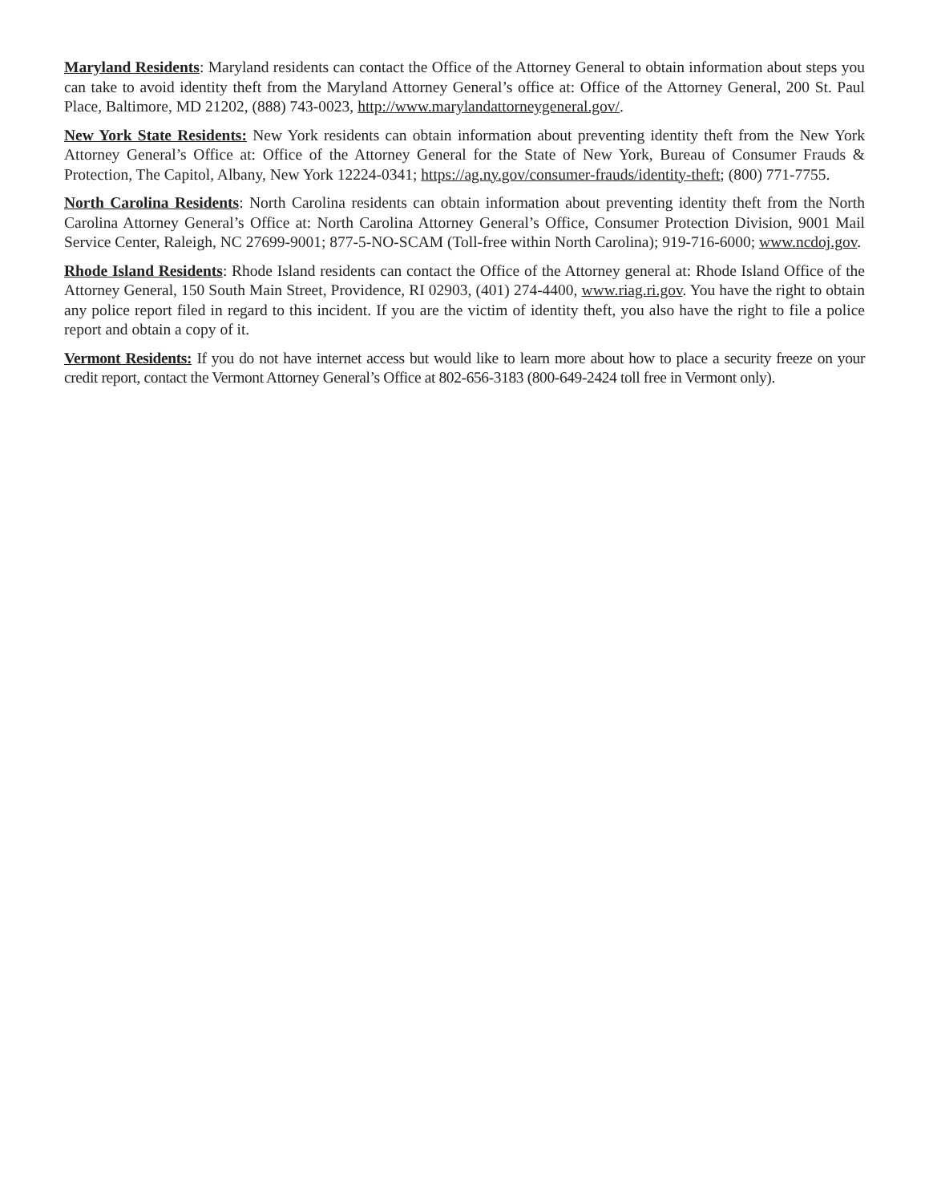Maryland Residents: Maryland residents can contact the Office of the Attorney General to obtain information about steps you can take to avoid identity theft from the Maryland Attorney General’s office at: Office of the Attorney General, 200 St. Paul Place, Baltimore, MD 21202, (888) 743-0023, http://www.marylandattorneygeneral.gov/.
New York State Residents: New York residents can obtain information about preventing identity theft from the New York Attorney General’s Office at: Office of the Attorney General for the State of New York, Bureau of Consumer Frauds & Protection, The Capitol, Albany, New York 12224-0341; https://ag.ny.gov/consumer-frauds/identity-theft; (800) 771-7755.
North Carolina Residents: North Carolina residents can obtain information about preventing identity theft from the North Carolina Attorney General’s Office at: North Carolina Attorney General’s Office, Consumer Protection Division, 9001 Mail Service Center, Raleigh, NC 27699-9001; 877-5-NO-SCAM (Toll-free within North Carolina); 919-716-6000; www.ncdoj.gov.
Rhode Island Residents: Rhode Island residents can contact the Office of the Attorney general at: Rhode Island Office of the Attorney General, 150 South Main Street, Providence, RI 02903, (401) 274-4400, www.riag.ri.gov. You have the right to obtain any police report filed in regard to this incident. If you are the victim of identity theft, you also have the right to file a police report and obtain a copy of it.
Vermont Residents: If you do not have internet access but would like to learn more about how to place a security freeze on your credit report, contact the Vermont Attorney General’s Office at 802-656-3183 (800-649-2424 toll free in Vermont only).